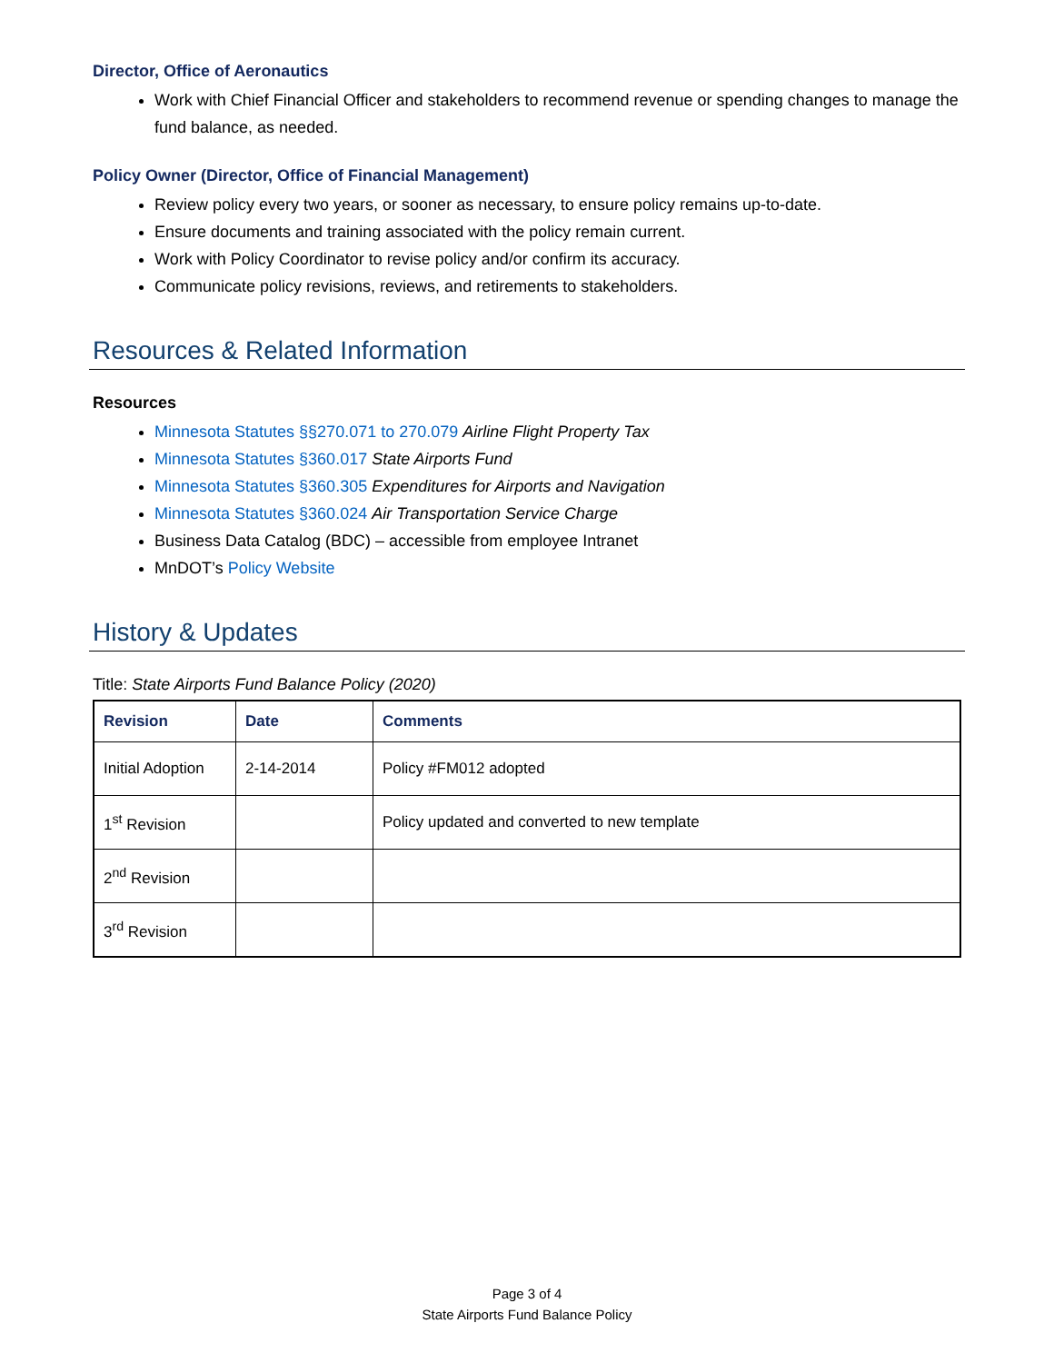Director, Office of Aeronautics
Work with Chief Financial Officer and stakeholders to recommend revenue or spending changes to manage the fund balance, as needed.
Policy Owner (Director, Office of Financial Management)
Review policy every two years, or sooner as necessary, to ensure policy remains up-to-date.
Ensure documents and training associated with the policy remain current.
Work with Policy Coordinator to revise policy and/or confirm its accuracy.
Communicate policy revisions, reviews, and retirements to stakeholders.
Resources & Related Information
Resources
Minnesota Statutes §§270.071 to 270.079 Airline Flight Property Tax
Minnesota Statutes §360.017 State Airports Fund
Minnesota Statutes §360.305 Expenditures for Airports and Navigation
Minnesota Statutes §360.024 Air Transportation Service Charge
Business Data Catalog (BDC) – accessible from employee Intranet
MnDOT’s Policy Website
History & Updates
Title: State Airports Fund Balance Policy (2020)
| Revision | Date | Comments |
| --- | --- | --- |
| Initial Adoption | 2-14-2014 | Policy #FM012 adopted |
| 1<sup>st</sup> Revision | | Policy updated and converted to new template |
| 2<sup>nd</sup> Revision | | |
| 3<sup>rd</sup> Revision | | |
Page 3 of 4
State Airports Fund Balance Policy